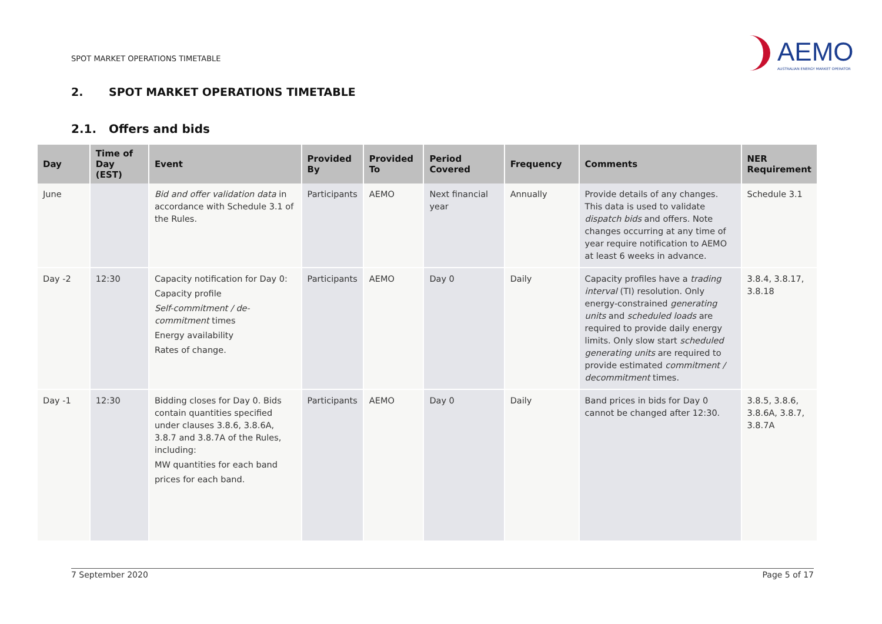SPOT MARKET OPERATIONS TIMETABLE
AEMO
AUSTRALIAN ENERGY MARKET OPERATOR
2. SPOT MARKET OPERATIONS TIMETABLE
2.1. Offers and bids
| Day | Time of Day (EST) | Event | Provided By | Provided To | Period Covered | Frequency | Comments | NER Requirement |
| --- | --- | --- | --- | --- | --- | --- | --- | --- |
| June | | Bid and offer validation data in accordance with Schedule 3.1 of the Rules. | Participants | AEMO | Next financial year | Annually | Provide details of any changes. This data is used to validate dispatch bids and offers. Note changes occurring at any time of year require notification to AEMO at least 6 weeks in advance. | Schedule 3.1 |
| Day -2 | 12:30 | Capacity notification for Day 0: Capacity profile Self-commitment / de-commitment times Energy availability Rates of change. | Participants | AEMO | Day 0 | Daily | Capacity profiles have a trading interval (TI) resolution. Only energy-constrained generating units and scheduled loads are required to provide daily energy limits. Only slow start scheduled generating units are required to provide estimated commitment / decommitment times. | 3.8.4, 3.8.17, 3.8.18 |
| Day -1 | 12:30 | Bidding closes for Day 0. Bids contain quantities specified under clauses 3.8.6, 3.8.6A, 3.8.7 and 3.8.7A of the Rules, including: MW quantities for each band prices for each band. | Participants | AEMO | Day 0 | Daily | Band prices in bids for Day 0 cannot be changed after 12:30. | 3.8.5, 3.8.6, 3.8.6A, 3.8.7, 3.8.7A |
7 September 2020 Page 5 of 17